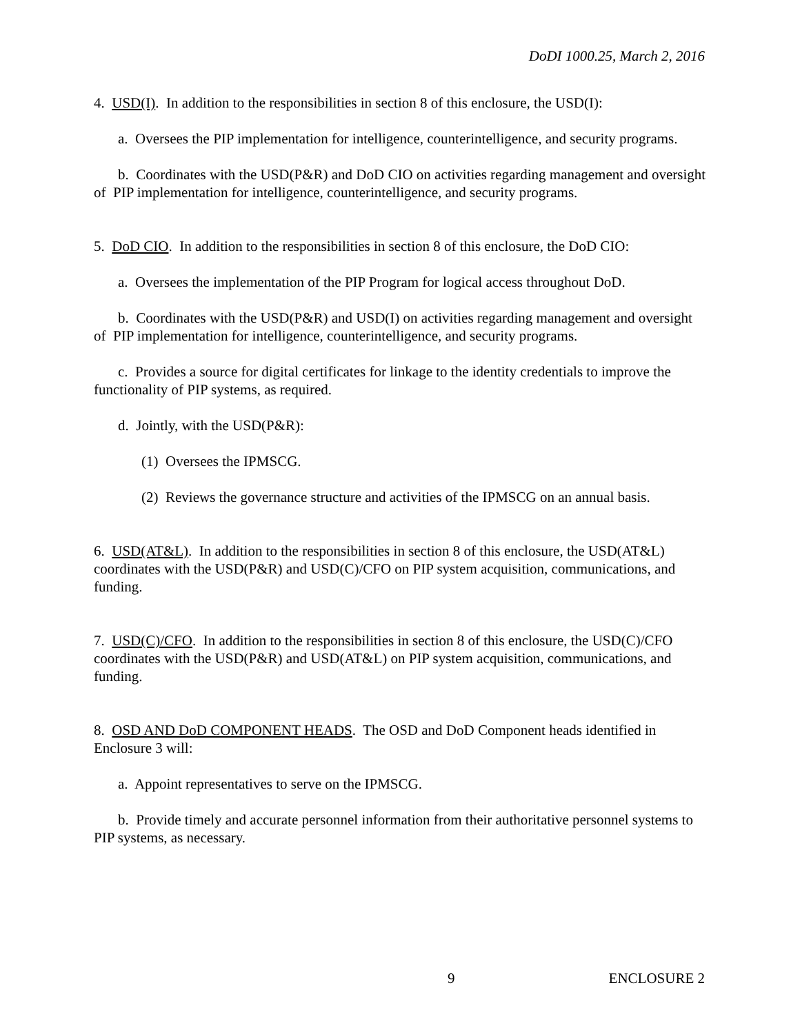DoDI 1000.25, March 2, 2016
4. USD(I). In addition to the responsibilities in section 8 of this enclosure, the USD(I):
a. Oversees the PIP implementation for intelligence, counterintelligence, and security programs.
b. Coordinates with the USD(P&R) and DoD CIO on activities regarding management and oversight of PIP implementation for intelligence, counterintelligence, and security programs.
5. DoD CIO. In addition to the responsibilities in section 8 of this enclosure, the DoD CIO:
a. Oversees the implementation of the PIP Program for logical access throughout DoD.
b. Coordinates with the USD(P&R) and USD(I) on activities regarding management and oversight of PIP implementation for intelligence, counterintelligence, and security programs.
c. Provides a source for digital certificates for linkage to the identity credentials to improve the functionality of PIP systems, as required.
d. Jointly, with the USD(P&R):
(1) Oversees the IPMSCG.
(2) Reviews the governance structure and activities of the IPMSCG on an annual basis.
6. USD(AT&L). In addition to the responsibilities in section 8 of this enclosure, the USD(AT&L) coordinates with the USD(P&R) and USD(C)/CFO on PIP system acquisition, communications, and funding.
7. USD(C)/CFO. In addition to the responsibilities in section 8 of this enclosure, the USD(C)/CFO coordinates with the USD(P&R) and USD(AT&L) on PIP system acquisition, communications, and funding.
8. OSD AND DoD COMPONENT HEADS. The OSD and DoD Component heads identified in Enclosure 3 will:
a. Appoint representatives to serve on the IPMSCG.
b. Provide timely and accurate personnel information from their authoritative personnel systems to PIP systems, as necessary.
9 ENCLOSURE 2